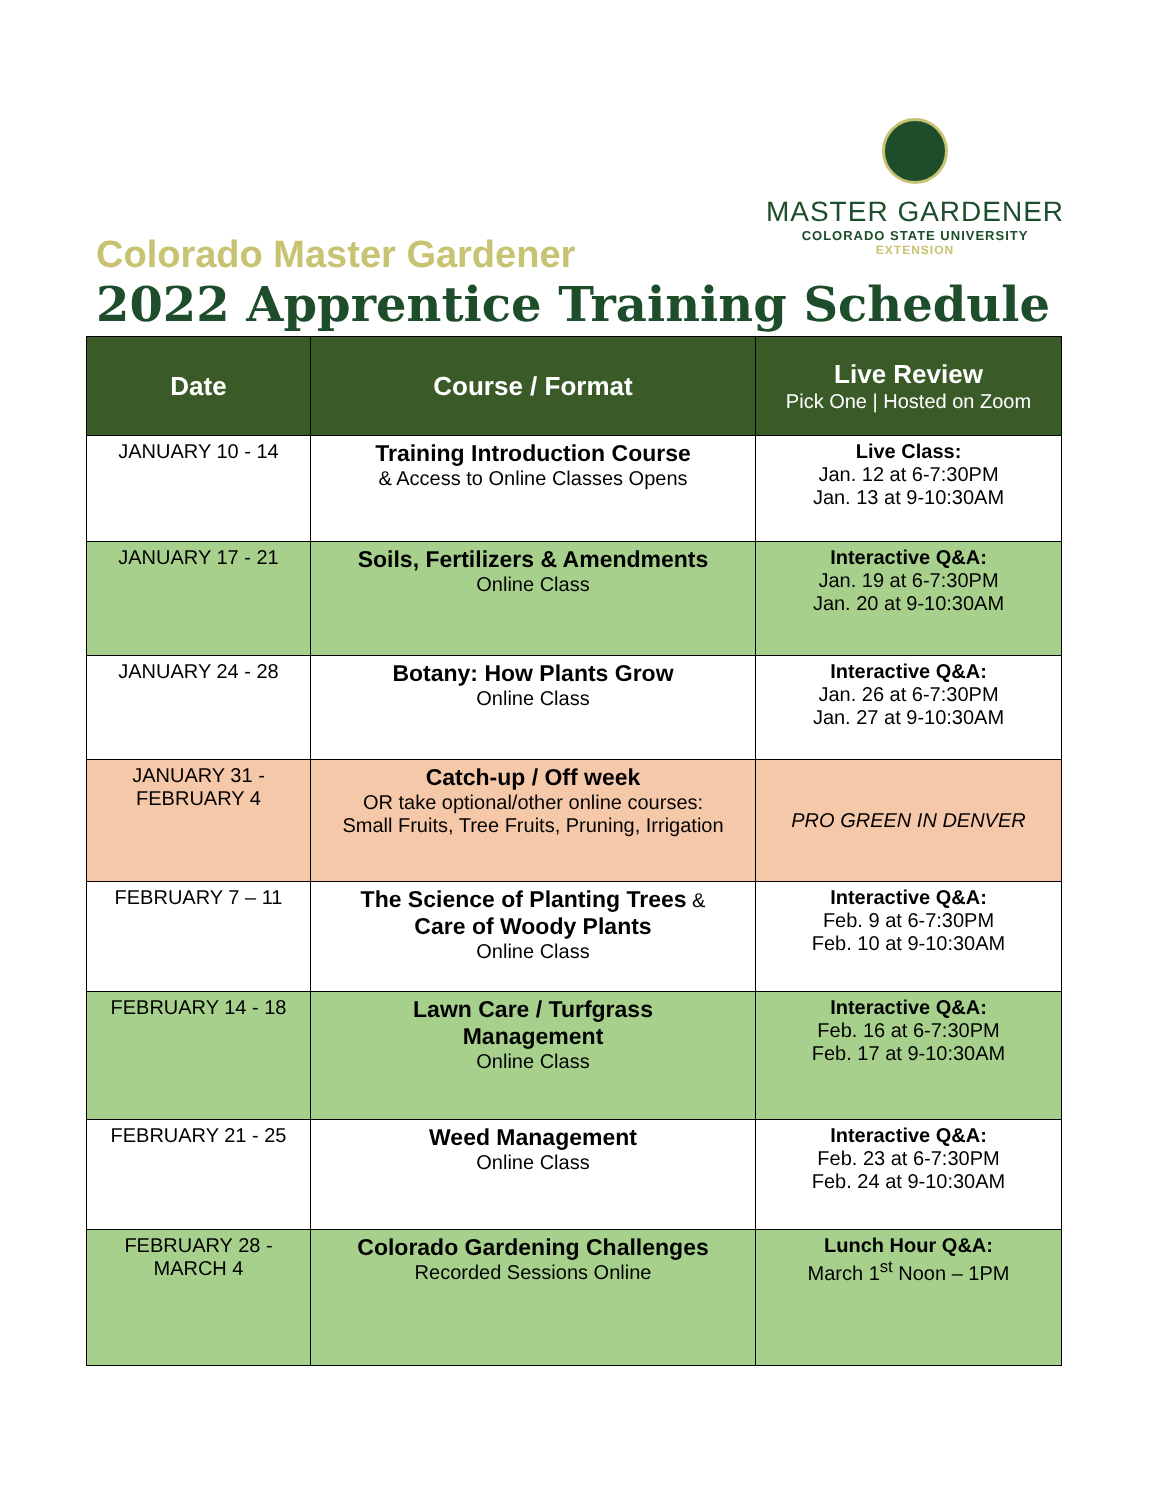MASTER GARDENER
COLORADO STATE UNIVERSITY
EXTENSION
Colorado Master Gardener
2022 Apprentice Training Schedule
| Date | Course / Format | Live Review Pick One / Hosted on Zoom |
| --- | --- | --- |
| JANUARY 10 - 14 | Training Introduction Course & Access to Online Classes Opens | Live Class: Jan. 12 at 6-7:30PM Jan. 13 at 9-10:30AM |
| JANUARY 17 - 21 | Soils, Fertilizers & Amendments Online Class | Interactive Q&A: Jan. 19 at 6-7:30PM Jan. 20 at 9-10:30AM |
| JANUARY 24 - 28 | Botany: How Plants Grow Online Class | Interactive Q&A: Jan. 26 at 6-7:30PM Jan. 27 at 9-10:30AM |
| JANUARY 31 - FEBRUARY 4 | Catch-up / Off week OR take optional/other online courses: Small Fruits, Tree Fruits, Pruning, Irrigation | PRO GREEN IN DENVER |
| FEBRUARY 7 – 11 | The Science of Planting Trees & Care of Woody Plants Online Class | Interactive Q&A: Feb. 9 at 6-7:30PM Feb. 10 at 9-10:30AM |
| FEBRUARY 14 - 18 | Lawn Care / Turfgrass Management Online Class | Interactive Q&A: Feb. 16 at 6-7:30PM Feb. 17 at 9-10:30AM |
| FEBRUARY 21 - 25 | Weed Management Online Class | Interactive Q&A: Feb. 23 at 6-7:30PM Feb. 24 at 9-10:30AM |
| FEBRUARY 28 - MARCH 4 | Colorado Gardening Challenges Recorded Sessions Online | Lunch Hour Q&A: March 1<sup>st</sup> Noon – 1PM |